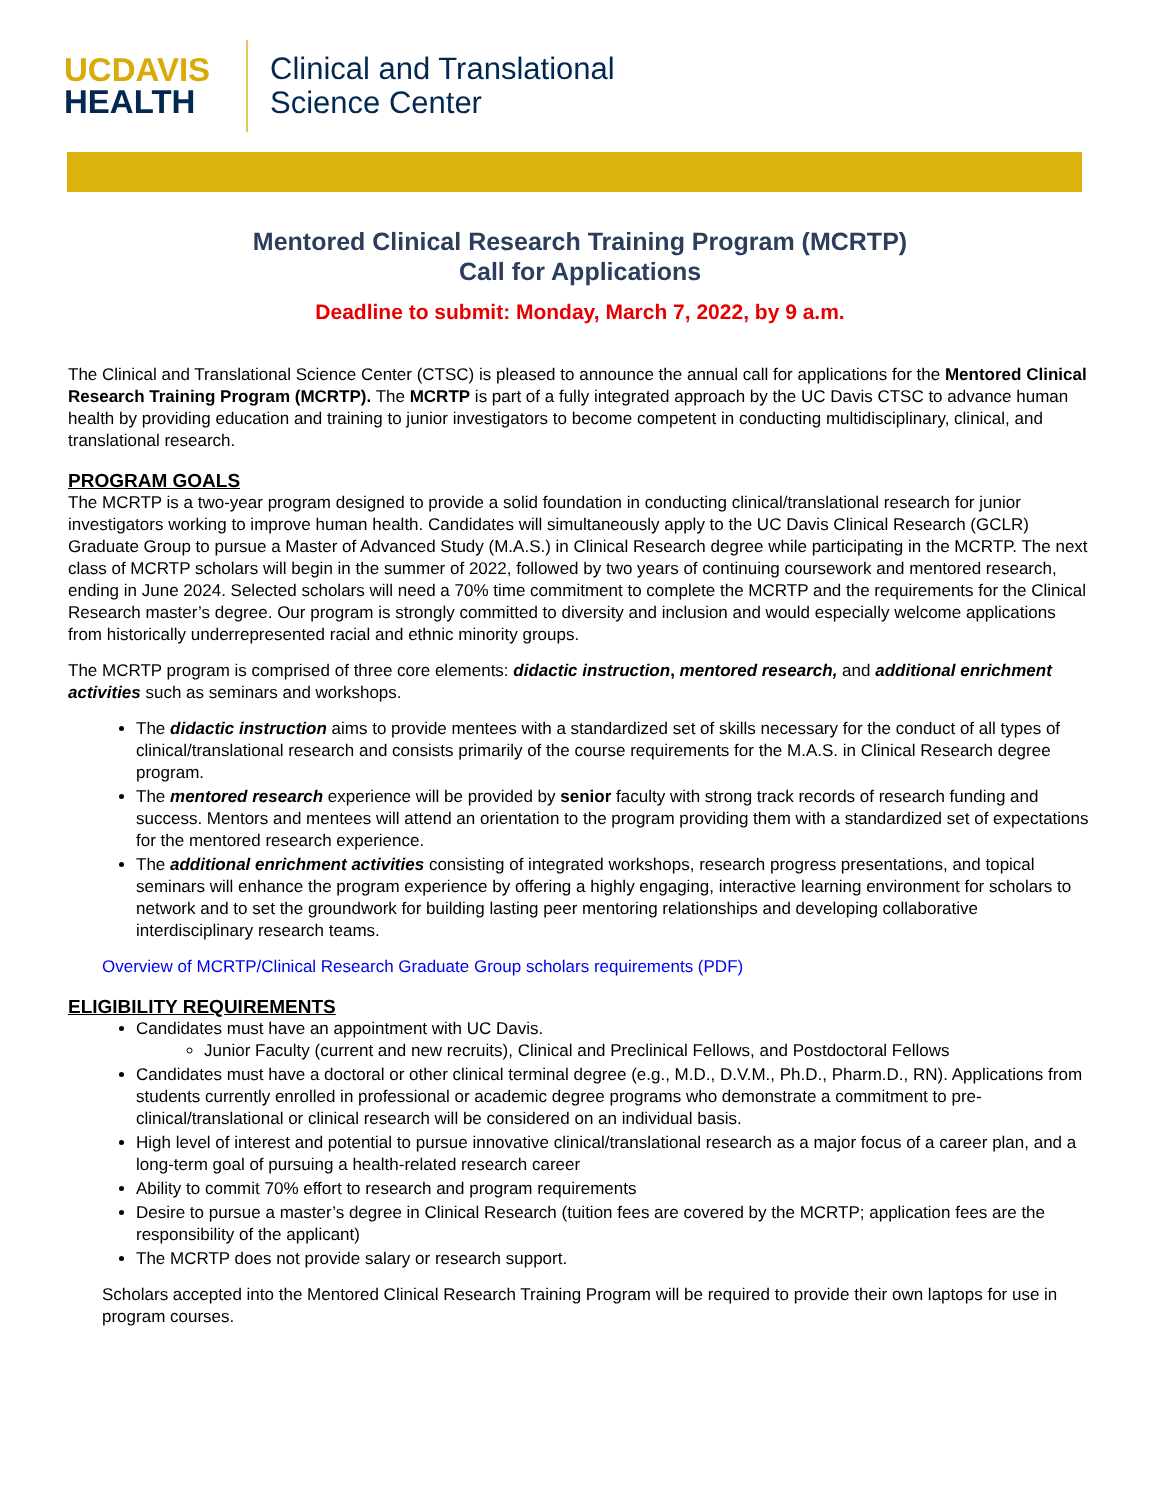UCDAVIS
HEALTH
Clinical and Translational
Science Center
Mentored Clinical Research Training Program (MCRTP)
Call for Applications
Deadline to submit: Monday, March 7, 2022, by 9 a.m.
The Clinical and Translational Science Center (CTSC) is pleased to announce the annual call for applications for the Mentored Clinical Research Training Program (MCRTP). The MCRTP is part of a fully integrated approach by the UC Davis CTSC to advance human health by providing education and training to junior investigators to become competent in conducting multidisciplinary, clinical, and translational research.
PROGRAM GOALS
The MCRTP is a two-year program designed to provide a solid foundation in conducting clinical/translational research for junior investigators working to improve human health. Candidates will simultaneously apply to the UC Davis Clinical Research (GCLR) Graduate Group to pursue a Master of Advanced Study (M.A.S.) in Clinical Research degree while participating in the MCRTP. The next class of MCRTP scholars will begin in the summer of 2022, followed by two years of continuing coursework and mentored research, ending in June 2024. Selected scholars will need a 70% time commitment to complete the MCRTP and the requirements for the Clinical Research master’s degree. Our program is strongly committed to diversity and inclusion and would especially welcome applications from historically underrepresented racial and ethnic minority groups.
The MCRTP program is comprised of three core elements: didactic instruction, mentored research, and additional enrichment activities such as seminars and workshops.
The didactic instruction aims to provide mentees with a standardized set of skills necessary for the conduct of all types of clinical/translational research and consists primarily of the course requirements for the M.A.S. in Clinical Research degree program.
The mentored research experience will be provided by senior faculty with strong track records of research funding and success. Mentors and mentees will attend an orientation to the program providing them with a standardized set of expectations for the mentored research experience.
The additional enrichment activities consisting of integrated workshops, research progress presentations, and topical seminars will enhance the program experience by offering a highly engaging, interactive learning environment for scholars to network and to set the groundwork for building lasting peer mentoring relationships and developing collaborative interdisciplinary research teams.
Overview of MCRTP/Clinical Research Graduate Group scholars requirements (PDF)
ELIGIBILITY REQUIREMENTS
Candidates must have an appointment with UC Davis.
Junior Faculty (current and new recruits), Clinical and Preclinical Fellows, and Postdoctoral Fellows
Candidates must have a doctoral or other clinical terminal degree (e.g., M.D., D.V.M., Ph.D., Pharm.D., RN). Applications from students currently enrolled in professional or academic degree programs who demonstrate a commitment to pre-clinical/translational or clinical research will be considered on an individual basis.
High level of interest and potential to pursue innovative clinical/translational research as a major focus of a career plan, and a long-term goal of pursuing a health-related research career
Ability to commit 70% effort to research and program requirements
Desire to pursue a master’s degree in Clinical Research (tuition fees are covered by the MCRTP; application fees are the responsibility of the applicant)
The MCRTP does not provide salary or research support.
Scholars accepted into the Mentored Clinical Research Training Program will be required to provide their own laptops for use in program courses.